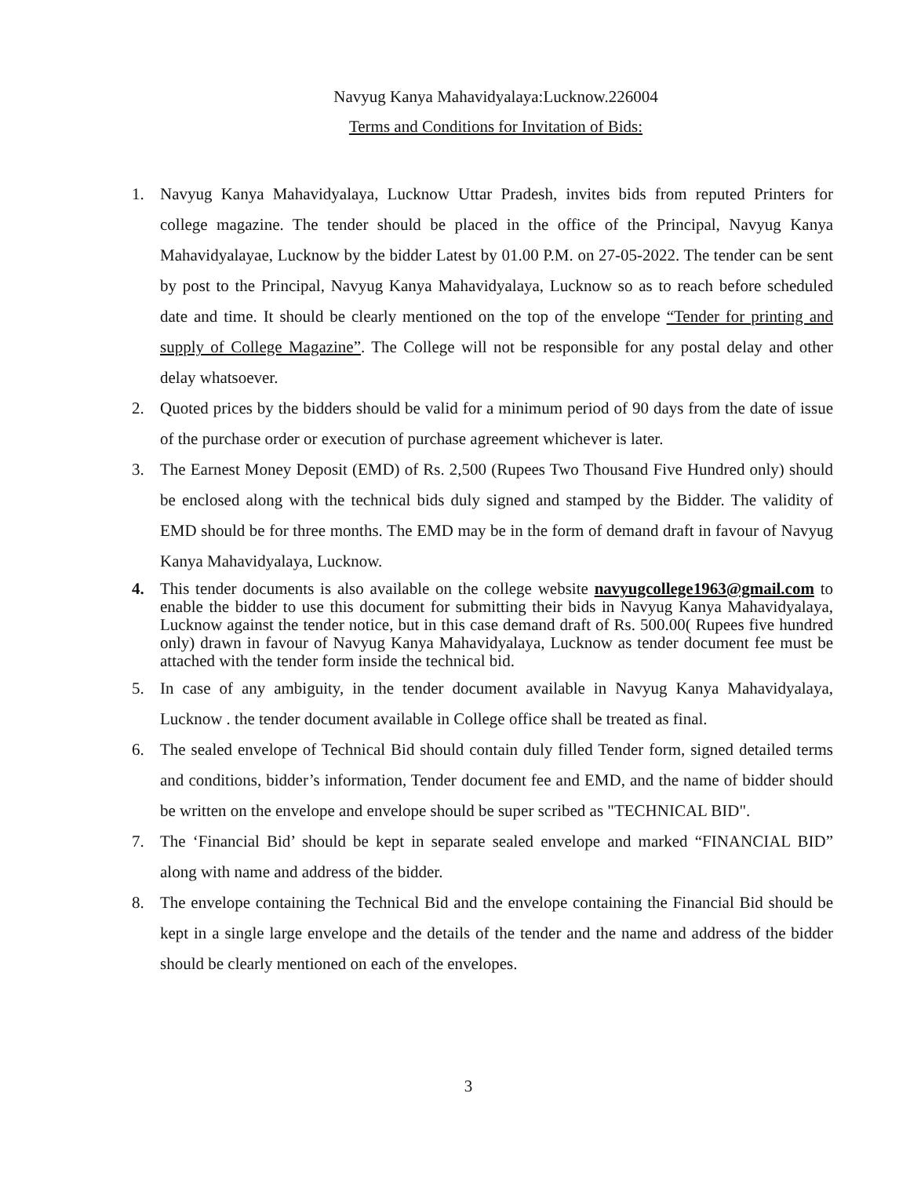Navyug Kanya Mahavidyalaya:Lucknow.226004
Terms and Conditions for Invitation of Bids:
1. Navyug Kanya Mahavidyalaya, Lucknow Uttar Pradesh, invites bids from reputed Printers for college magazine. The tender should be placed in the office of the Principal, Navyug Kanya Mahavidyalayae, Lucknow by the bidder Latest by 01.00 P.M. on 27-05-2022. The tender can be sent by post to the Principal, Navyug Kanya Mahavidyalaya, Lucknow so as to reach before scheduled date and time. It should be clearly mentioned on the top of the envelope “Tender for printing and supply of College Magazine”. The College will not be responsible for any postal delay and other delay whatsoever.
2. Quoted prices by the bidders should be valid for a minimum period of 90 days from the date of issue of the purchase order or execution of purchase agreement whichever is later.
3. The Earnest Money Deposit (EMD) of Rs. 2,500 (Rupees Two Thousand Five Hundred only) should be enclosed along with the technical bids duly signed and stamped by the Bidder. The validity of EMD should be for three months. The EMD may be in the form of demand draft in favour of Navyug Kanya Mahavidyalaya, Lucknow.
4. This tender documents is also available on the college website navyugcollege1963@gmail.com to enable the bidder to use this document for submitting their bids in Navyug Kanya Mahavidyalaya, Lucknow against the tender notice, but in this case demand draft of Rs. 500.00( Rupees five hundred only) drawn in favour of Navyug Kanya Mahavidyalaya, Lucknow as tender document fee must be attached with the tender form inside the technical bid.
5. In case of any ambiguity, in the tender document available in Navyug Kanya Mahavidyalaya, Lucknow . the tender document available in College office shall be treated as final.
6. The sealed envelope of Technical Bid should contain duly filled Tender form, signed detailed terms and conditions, bidder’s information, Tender document fee and EMD, and the name of bidder should be written on the envelope and envelope should be super scribed as "TECHNICAL BID".
7. The ‘Financial Bid’ should be kept in separate sealed envelope and marked “FINANCIAL BID” along with name and address of the bidder.
8. The envelope containing the Technical Bid and the envelope containing the Financial Bid should be kept in a single large envelope and the details of the tender and the name and address of the bidder should be clearly mentioned on each of the envelopes.
3